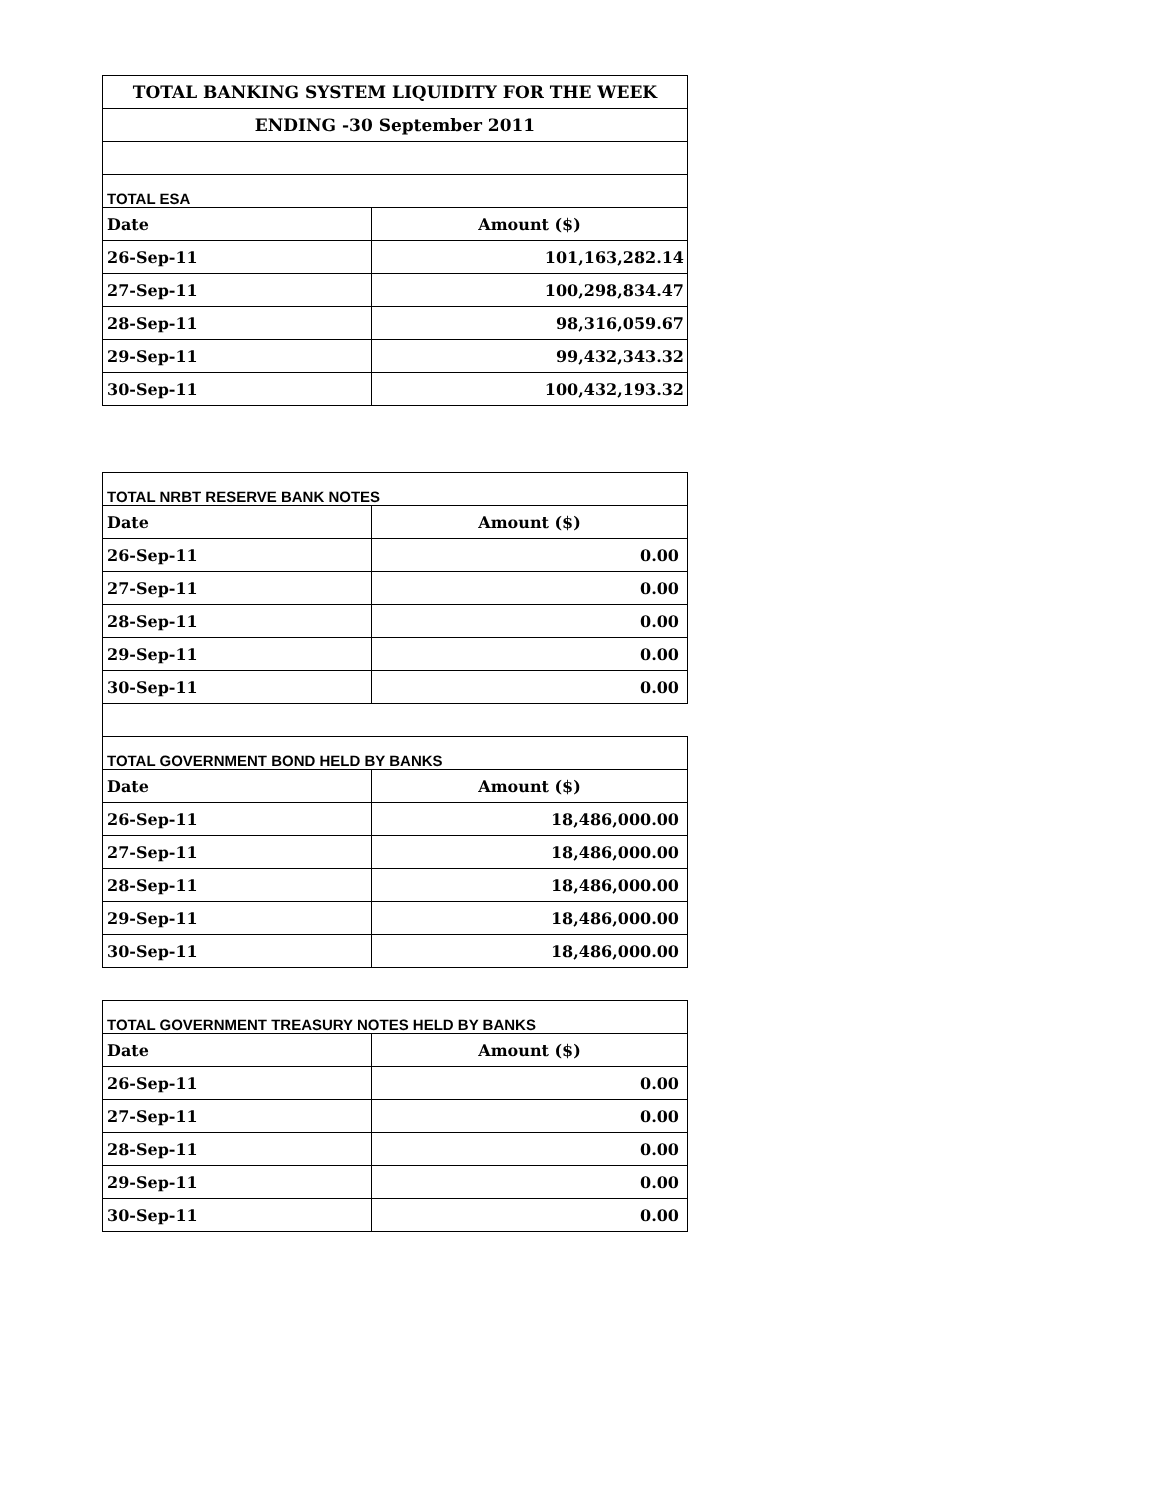| TOTAL BANKING SYSTEM LIQUIDITY FOR THE WEEK | |
| ENDING -30 September 2011 | |
| TOTAL ESA | |
| Date | Amount ($) |
| 26-Sep-11 | 101,163,282.14 |
| 27-Sep-11 | 100,298,834.47 |
| 28-Sep-11 | 98,316,059.67 |
| 29-Sep-11 | 99,432,343.32 |
| 30-Sep-11 | 100,432,193.32 |
| TOTAL NRBT RESERVE BANK NOTES | |
| Date | Amount ($) |
| 26-Sep-11 | 0.00 |
| 27-Sep-11 | 0.00 |
| 28-Sep-11 | 0.00 |
| 29-Sep-11 | 0.00 |
| 30-Sep-11 | 0.00 |
| TOTAL GOVERNMENT BOND HELD BY BANKS | |
| Date | Amount ($) |
| 26-Sep-11 | 18,486,000.00 |
| 27-Sep-11 | 18,486,000.00 |
| 28-Sep-11 | 18,486,000.00 |
| 29-Sep-11 | 18,486,000.00 |
| 30-Sep-11 | 18,486,000.00 |
| TOTAL GOVERNMENT TREASURY NOTES HELD BY BANKS | |
| Date | Amount ($) |
| 26-Sep-11 | 0.00 |
| 27-Sep-11 | 0.00 |
| 28-Sep-11 | 0.00 |
| 29-Sep-11 | 0.00 |
| 30-Sep-11 | 0.00 |